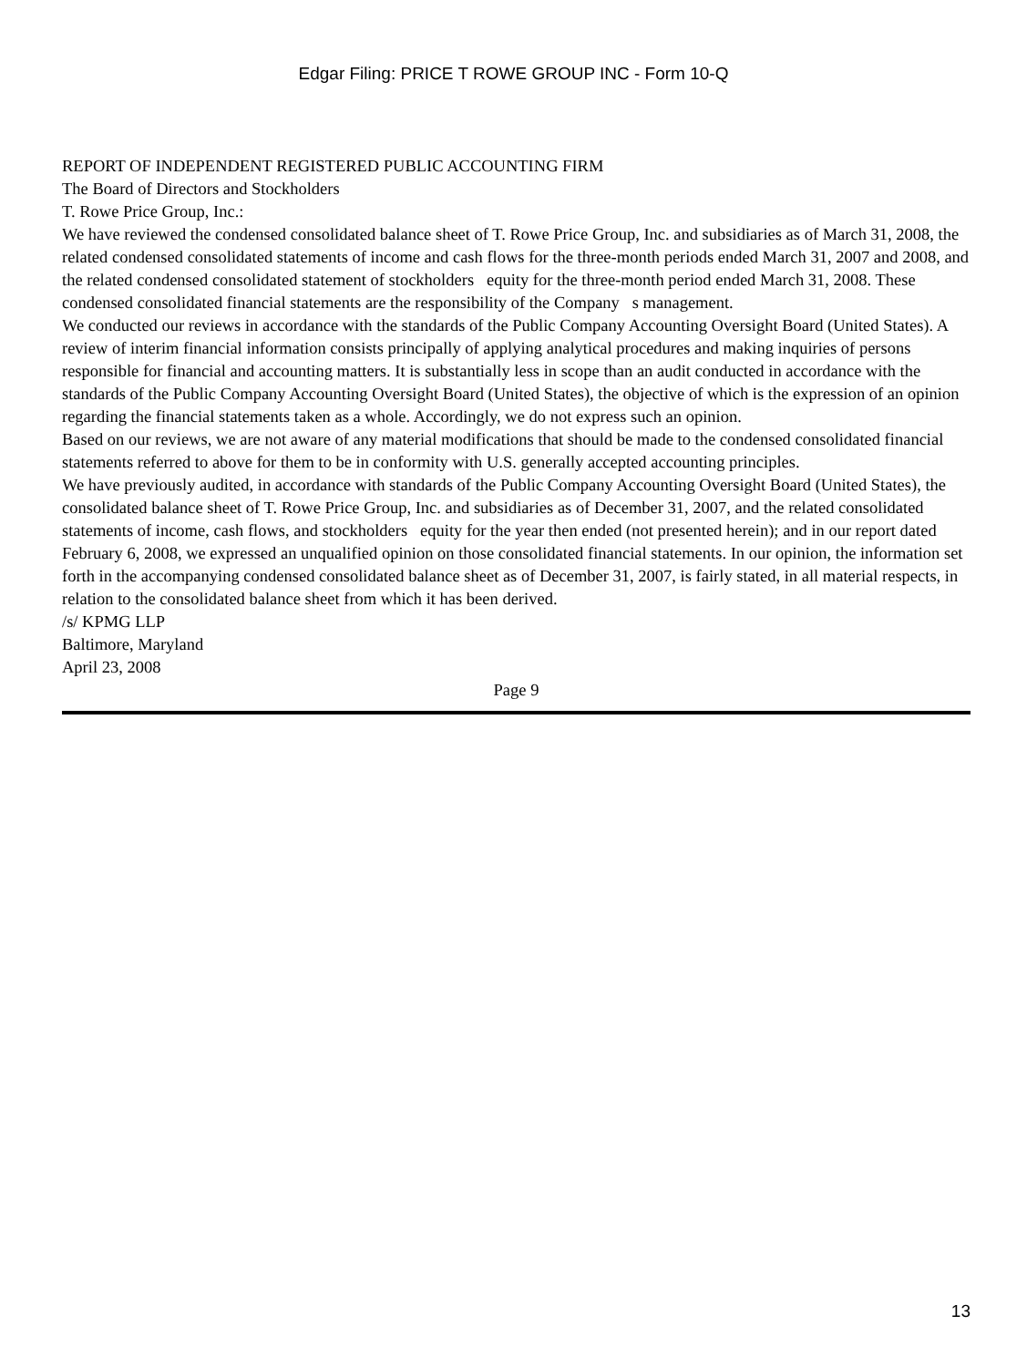Edgar Filing: PRICE T ROWE GROUP INC - Form 10-Q
REPORT OF INDEPENDENT REGISTERED PUBLIC ACCOUNTING FIRM
The Board of Directors and Stockholders
T. Rowe Price Group, Inc.:
We have reviewed the condensed consolidated balance sheet of T. Rowe Price Group, Inc. and subsidiaries as of March 31, 2008, the related condensed consolidated statements of income and cash flows for the three-month periods ended March 31, 2007 and 2008, and the related condensed consolidated statement of stockholders equity for the three-month period ended March 31, 2008. These condensed consolidated financial statements are the responsibility of the Company s management.
We conducted our reviews in accordance with the standards of the Public Company Accounting Oversight Board (United States). A review of interim financial information consists principally of applying analytical procedures and making inquiries of persons responsible for financial and accounting matters. It is substantially less in scope than an audit conducted in accordance with the standards of the Public Company Accounting Oversight Board (United States), the objective of which is the expression of an opinion regarding the financial statements taken as a whole. Accordingly, we do not express such an opinion.
Based on our reviews, we are not aware of any material modifications that should be made to the condensed consolidated financial statements referred to above for them to be in conformity with U.S. generally accepted accounting principles.
We have previously audited, in accordance with standards of the Public Company Accounting Oversight Board (United States), the consolidated balance sheet of T. Rowe Price Group, Inc. and subsidiaries as of December 31, 2007, and the related consolidated statements of income, cash flows, and stockholders equity for the year then ended (not presented herein); and in our report dated February 6, 2008, we expressed an unqualified opinion on those consolidated financial statements. In our opinion, the information set forth in the accompanying condensed consolidated balance sheet as of December 31, 2007, is fairly stated, in all material respects, in relation to the consolidated balance sheet from which it has been derived.
/s/ KPMG LLP
Baltimore, Maryland
April 23, 2008
Page 9
13